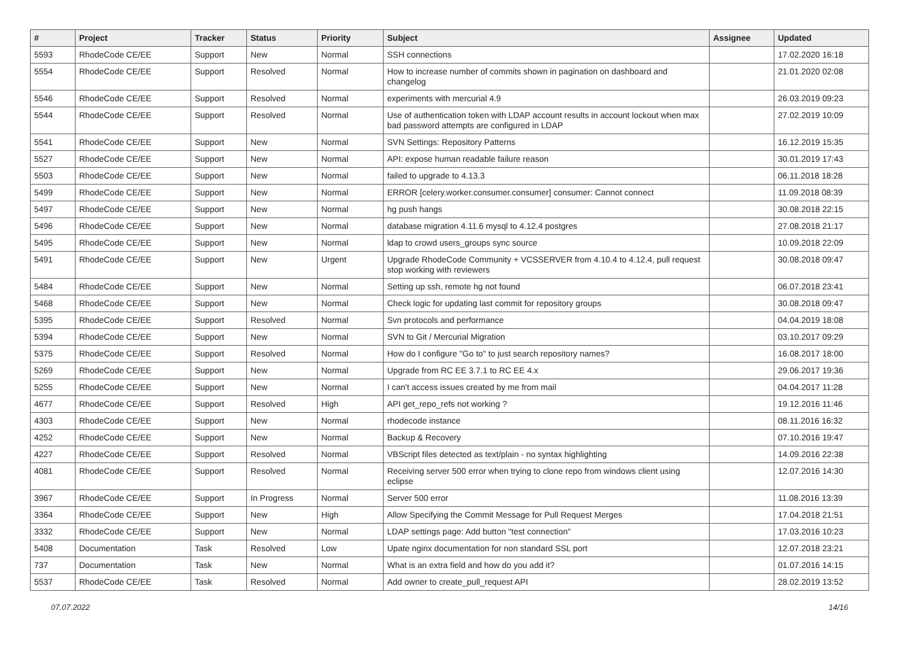| # | Project | Tracker | Status | Priority | Subject | Assignee | Updated |
| --- | --- | --- | --- | --- | --- | --- | --- |
| 5593 | RhodeCode CE/EE | Support | New | Normal | SSH connections | | 17.02.2020 16:18 |
| 5554 | RhodeCode CE/EE | Support | Resolved | Normal | How to increase number of commits shown in pagination on dashboard and changelog | | 21.01.2020 02:08 |
| 5546 | RhodeCode CE/EE | Support | Resolved | Normal | experiments with mercurial 4.9 | | 26.03.2019 09:23 |
| 5544 | RhodeCode CE/EE | Support | Resolved | Normal | Use of authentication token with LDAP account results in account lockout when max bad password attempts are configured in LDAP | | 27.02.2019 10:09 |
| 5541 | RhodeCode CE/EE | Support | New | Normal | SVN Settings: Repository Patterns | | 16.12.2019 15:35 |
| 5527 | RhodeCode CE/EE | Support | New | Normal | API: expose human readable failure reason | | 30.01.2019 17:43 |
| 5503 | RhodeCode CE/EE | Support | New | Normal | failed to upgrade to 4.13.3 | | 06.11.2018 18:28 |
| 5499 | RhodeCode CE/EE | Support | New | Normal | ERROR [celery.worker.consumer.consumer] consumer: Cannot connect | | 11.09.2018 08:39 |
| 5497 | RhodeCode CE/EE | Support | New | Normal | hg push hangs | | 30.08.2018 22:15 |
| 5496 | RhodeCode CE/EE | Support | New | Normal | database migration 4.11.6 mysql to 4.12.4 postgres | | 27.08.2018 21:17 |
| 5495 | RhodeCode CE/EE | Support | New | Normal | ldap to crowd users_groups sync source | | 10.09.2018 22:09 |
| 5491 | RhodeCode CE/EE | Support | New | Urgent | Upgrade RhodeCode Community + VCSSERVER from 4.10.4 to 4.12.4, pull request stop working with reviewers | | 30.08.2018 09:47 |
| 5484 | RhodeCode CE/EE | Support | New | Normal | Setting up ssh, remote hg not found | | 06.07.2018 23:41 |
| 5468 | RhodeCode CE/EE | Support | New | Normal | Check logic for updating last commit for repository groups | | 30.08.2018 09:47 |
| 5395 | RhodeCode CE/EE | Support | Resolved | Normal | Svn protocols and performance | | 04.04.2019 18:08 |
| 5394 | RhodeCode CE/EE | Support | New | Normal | SVN to Git / Mercurial Migration | | 03.10.2017 09:29 |
| 5375 | RhodeCode CE/EE | Support | Resolved | Normal | How do I configure "Go to" to just search repository names? | | 16.08.2017 18:00 |
| 5269 | RhodeCode CE/EE | Support | New | Normal | Upgrade from RC EE 3.7.1 to RC EE 4.x | | 29.06.2017 19:36 |
| 5255 | RhodeCode CE/EE | Support | New | Normal | I can't access issues created by me from mail | | 04.04.2017 11:28 |
| 4677 | RhodeCode CE/EE | Support | Resolved | High | API get_repo_refs not working ? | | 19.12.2016 11:46 |
| 4303 | RhodeCode CE/EE | Support | New | Normal | rhodecode instance | | 08.11.2016 16:32 |
| 4252 | RhodeCode CE/EE | Support | New | Normal | Backup & Recovery | | 07.10.2016 19:47 |
| 4227 | RhodeCode CE/EE | Support | Resolved | Normal | VBScript files detected as text/plain - no syntax highlighting | | 14.09.2016 22:38 |
| 4081 | RhodeCode CE/EE | Support | Resolved | Normal | Receiving server 500 error when trying to clone repo from windows client using eclipse | | 12.07.2016 14:30 |
| 3967 | RhodeCode CE/EE | Support | In Progress | Normal | Server 500 error | | 11.08.2016 13:39 |
| 3364 | RhodeCode CE/EE | Support | New | High | Allow Specifying the Commit Message for Pull Request Merges | | 17.04.2018 21:51 |
| 3332 | RhodeCode CE/EE | Support | New | Normal | LDAP settings page: Add button "test connection" | | 17.03.2016 10:23 |
| 5408 | Documentation | Task | Resolved | Low | Upate nginx documentation for non standard SSL port | | 12.07.2018 23:21 |
| 737 | Documentation | Task | New | Normal | What is an extra field and how do you add it? | | 01.07.2016 14:15 |
| 5537 | RhodeCode CE/EE | Task | Resolved | Normal | Add owner to create_pull_request API | | 28.02.2019 13:52 |
07.07.2022 14/16